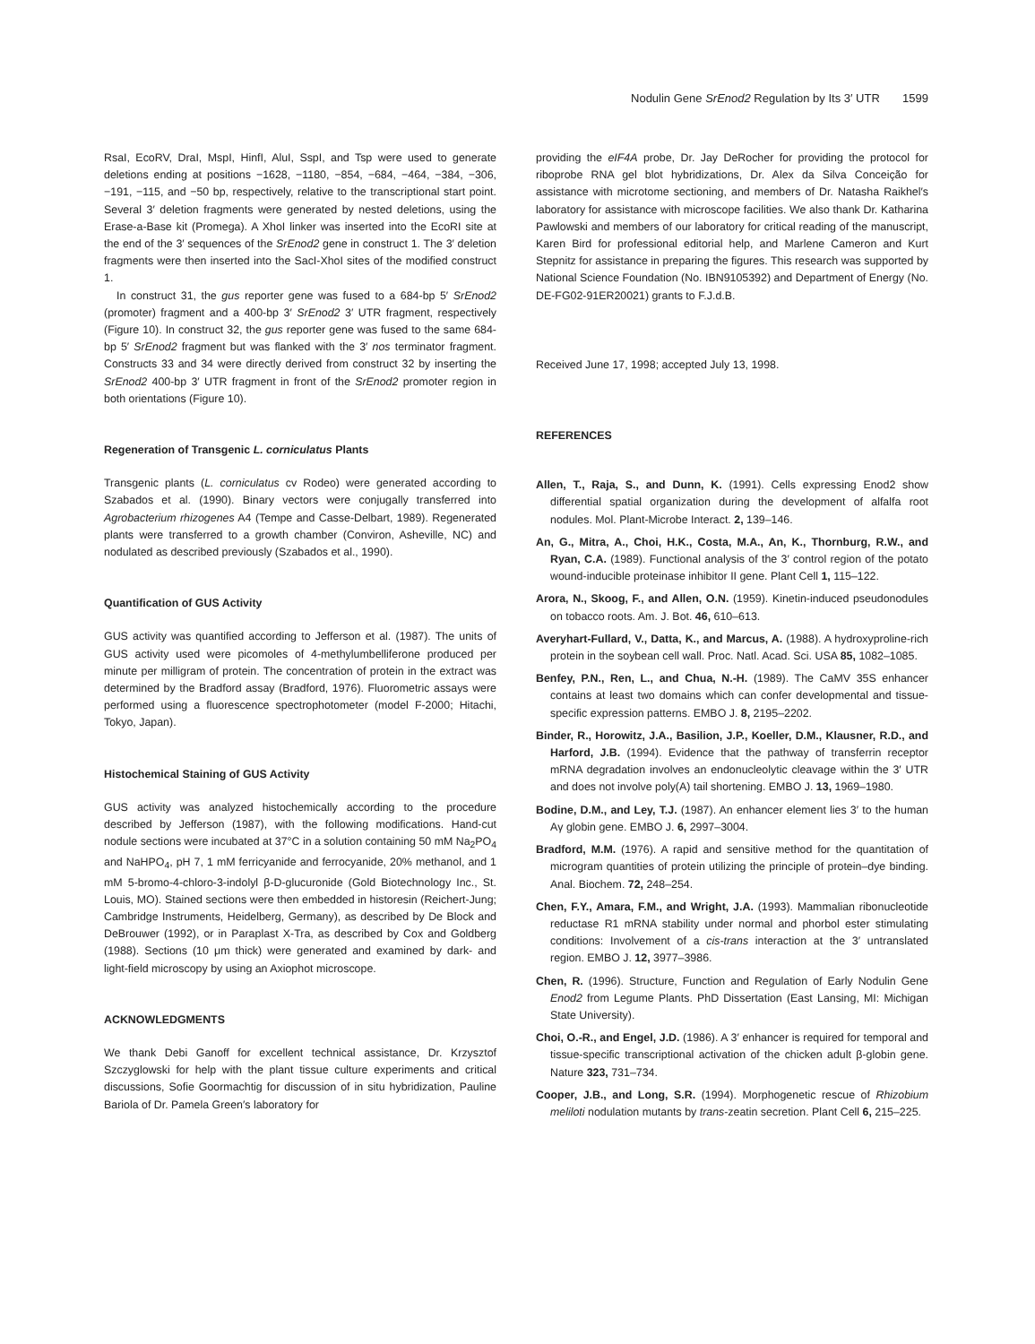Nodulin Gene SrEnod2 Regulation by Its 3′ UTR 1599
RsaI, EcoRV, DraI, MspI, HinfI, AluI, SspI, and Tsp were used to generate deletions ending at positions −1628, −1180, −854, −684, −464, −384, −306, −191, −115, and −50 bp, respectively, relative to the transcriptional start point. Several 3′ deletion fragments were generated by nested deletions, using the Erase-a-Base kit (Promega). A XhoI linker was inserted into the EcoRI site at the end of the 3′ sequences of the SrEnod2 gene in construct 1. The 3′ deletion fragments were then inserted into the SacI-XhoI sites of the modified construct 1.
In construct 31, the gus reporter gene was fused to a 684-bp 5′ SrEnod2 (promoter) fragment and a 400-bp 3′ SrEnod2 3′ UTR fragment, respectively (Figure 10). In construct 32, the gus reporter gene was fused to the same 684-bp 5′ SrEnod2 fragment but was flanked with the 3′ nos terminator fragment. Constructs 33 and 34 were directly derived from construct 32 by inserting the SrEnod2 400-bp 3′ UTR fragment in front of the SrEnod2 promoter region in both orientations (Figure 10).
Regeneration of Transgenic L. corniculatus Plants
Transgenic plants (L. corniculatus cv Rodeo) were generated according to Szabados et al. (1990). Binary vectors were conjugally transferred into Agrobacterium rhizogenes A4 (Tempe and Casse-Delbart, 1989). Regenerated plants were transferred to a growth chamber (Conviron, Asheville, NC) and nodulated as described previously (Szabados et al., 1990).
Quantification of GUS Activity
GUS activity was quantified according to Jefferson et al. (1987). The units of GUS activity used were picomoles of 4-methylumbelliferone produced per minute per milligram of protein. The concentration of protein in the extract was determined by the Bradford assay (Bradford, 1976). Fluorometric assays were performed using a fluorescence spectrophotometer (model F-2000; Hitachi, Tokyo, Japan).
Histochemical Staining of GUS Activity
GUS activity was analyzed histochemically according to the procedure described by Jefferson (1987), with the following modifications. Hand-cut nodule sections were incubated at 37°C in a solution containing 50 mM Na<sub>2</sub>PO<sub>4</sub> and NaHPO<sub>4</sub>, pH 7, 1 mM ferricyanide and ferrocyanide, 20% methanol, and 1 mM 5-bromo-4-chloro-3-indolyl β-D-glucuronide (Gold Biotechnology Inc., St. Louis, MO). Stained sections were then embedded in historesin (Reichert-Jung; Cambridge Instruments, Heidelberg, Germany), as described by De Block and DeBrouwer (1992), or in Paraplast X-Tra, as described by Cox and Goldberg (1988). Sections (10 μm thick) were generated and examined by dark- and light-field microscopy by using an Axiophot microscope.
ACKNOWLEDGMENTS
We thank Debi Ganoff for excellent technical assistance, Dr. Krzysztof Szczyglowski for help with the plant tissue culture experiments and critical discussions, Sofie Goormachtig for discussion of in situ hybridization, Pauline Bariola of Dr. Pamela Green′s laboratory for
providing the eIF4A probe, Dr. Jay DeRocher for providing the protocol for riboprobe RNA gel blot hybridizations, Dr. Alex da Silva Conceição for assistance with microtome sectioning, and members of Dr. Natasha Raikhel′s laboratory for assistance with microscope facilities. We also thank Dr. Katharina Pawlowski and members of our laboratory for critical reading of the manuscript, Karen Bird for professional editorial help, and Marlene Cameron and Kurt Stepnitz for assistance in preparing the figures. This research was supported by National Science Foundation (No. IBN9105392) and Department of Energy (No. DE-FG02-91ER20021) grants to F.J.d.B.
Received June 17, 1998; accepted July 13, 1998.
REFERENCES
Allen, T., Raja, S., and Dunn, K. (1991). Cells expressing Enod2 show differential spatial organization during the development of alfalfa root nodules. Mol. Plant-Microbe Interact. 2, 139–146.
An, G., Mitra, A., Choi, H.K., Costa, M.A., An, K., Thornburg, R.W., and Ryan, C.A. (1989). Functional analysis of the 3′ control region of the potato wound-inducible proteinase inhibitor II gene. Plant Cell 1, 115–122.
Arora, N., Skoog, F., and Allen, O.N. (1959). Kinetin-induced pseudonodules on tobacco roots. Am. J. Bot. 46, 610–613.
Averyhart-Fullard, V., Datta, K., and Marcus, A. (1988). A hydroxyproline-rich protein in the soybean cell wall. Proc. Natl. Acad. Sci. USA 85, 1082–1085.
Benfey, P.N., Ren, L., and Chua, N.-H. (1989). The CaMV 35S enhancer contains at least two domains which can confer developmental and tissue-specific expression patterns. EMBO J. 8, 2195–2202.
Binder, R., Horowitz, J.A., Basilion, J.P., Koeller, D.M., Klausner, R.D., and Harford, J.B. (1994). Evidence that the pathway of transferrin receptor mRNA degradation involves an endonucleolytic cleavage within the 3′ UTR and does not involve poly(A) tail shortening. EMBO J. 13, 1969–1980.
Bodine, D.M., and Ley, T.J. (1987). An enhancer element lies 3′ to the human Aγ globin gene. EMBO J. 6, 2997–3004.
Bradford, M.M. (1976). A rapid and sensitive method for the quantitation of microgram quantities of protein utilizing the principle of protein–dye binding. Anal. Biochem. 72, 248–254.
Chen, F.Y., Amara, F.M., and Wright, J.A. (1993). Mammalian ribonucleotide reductase R1 mRNA stability under normal and phorbol ester stimulating conditions: Involvement of a cis-trans interaction at the 3′ untranslated region. EMBO J. 12, 3977–3986.
Chen, R. (1996). Structure, Function and Regulation of Early Nodulin Gene Enod2 from Legume Plants. PhD Dissertation (East Lansing, MI: Michigan State University).
Choi, O.-R., and Engel, J.D. (1986). A 3′ enhancer is required for temporal and tissue-specific transcriptional activation of the chicken adult β-globin gene. Nature 323, 731–734.
Cooper, J.B., and Long, S.R. (1994). Morphogenetic rescue of Rhizobium meliloti nodulation mutants by trans-zeatin secretion. Plant Cell 6, 215–225.